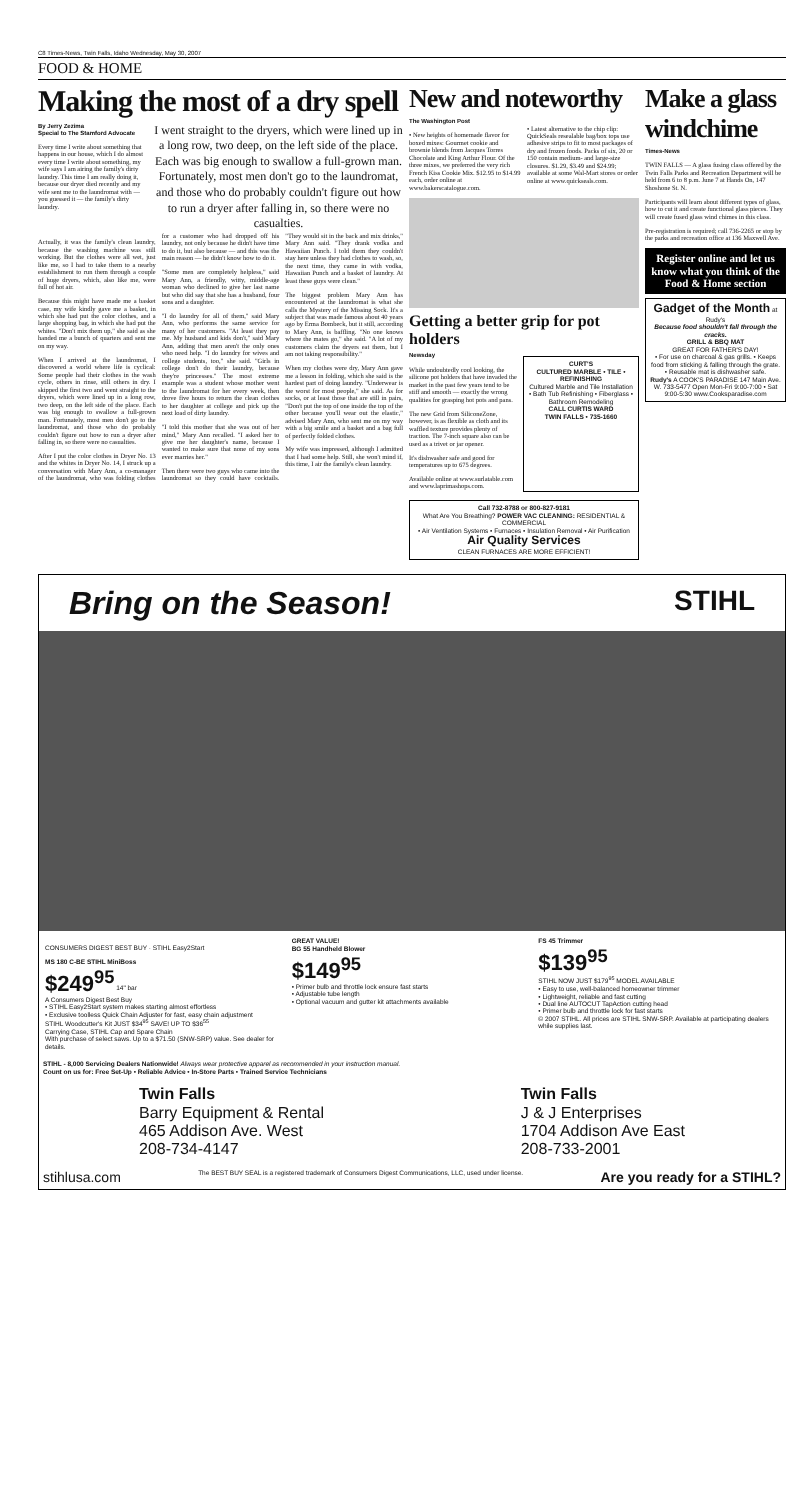C8 Times-News, Twin Falls, Idaho Wednesday, May 30, 2007
FOOD & HOME
Making the most of a dry spell
By Jerry Zezima
Special to The Stamford Advocate
Every time I write about something that happens in our house, which I do almost every time I write about something, my wife says I am airing the family's dirty laundry. This time I am really doing it, because our dryer died recently and my wife sent me to the laundromat with — you guessed it — the family's dirty laundry.
I went straight to the dryers, which were lined up in a long row, two deep, on the left side of the place. Each was big enough to swallow a full-grown man. Fortunately, most men don't go to the laundromat, and those who do probably couldn't figure out how to run a dryer after falling in, so there were no casualties.
Actually, it was the family's clean laundry, because the washing machine was still working. But the clothes were all wet, just like me, so I had to take them to a nearby establishment to run them through a couple of huge dryers, which, also like me, were full of hot air.
Because this might have made me a basket case, my wife kindly gave me a basket, in which she had put the color clothes, and a large shopping bag, in which she had put the whites. "Don't mix them up," she said as she handed me a bunch of quarters and sent me on my way.
When I arrived at the laundromat, I discovered a world where life is cyclical: Some people had their clothes in the wash cycle, others in rinse, still others in dry. I skipped the first two and went straight to the dryers, which were lined up in a long row, two deep, on the left side of the place. Each was big enough to swallow a full-grown man. Fortunately, most men don't go to the laundromat, and those who do probably couldn't figure out how to run a dryer after falling in, so there were no casualties.
After I put the color clothes in Dryer No. 13 and the whites in Dryer No. 14, I struck up a conversation with Mary Ann, a co-manager of the laundromat, who was folding clothes for a customer who had dropped off his laundry, not only because he didn't have time to do it, but also because — and this was the main reason — he didn't know how to do it.
"Some men are completely helpless," said Mary Ann, a friendly, witty, middle-age woman who declined to give her last name but who did say that she has a husband, four sons and a daughter.
"I do laundry for all of them," said Mary Ann, who performs the same service for many of her customers. "At least they pay me. My husband and kids don't," said Mary Ann, adding that men aren't the only ones who need help. "I do laundry for wives and college students, too," she said. "Girls in college don't do their laundry, because they're princesses." The most extreme example was a student whose mother went to the laundromat for her every week, then drove five hours to return the clean clothes to her daughter at college and pick up the next load of dirty laundry.
"I told this mother that she was out of her mind," Mary Ann recalled. "I asked her to give me her daughter's name, because I wanted to make sure that none of my sons ever marries her."
Then there were two guys who came into the laundromat so they could have cocktails. "They would sit in the back and mix drinks," Mary Ann said. "They drank vodka and Hawaiian Punch. I told them they couldn't stay here unless they had clothes to wash, so, the next time, they came in with vodka, Hawaiian Punch and a basket of laundry. At least these guys were clean."
The biggest problem Mary Ann has encountered at the laundromat is what she calls the Mystery of the Missing Sock. It's a subject that was made famous about 40 years ago by Erma Bombeck, but it still, according to Mary Ann, is baffling. "No one knows where the mates go," she said. "A lot of my customers claim the dryers eat them, but I am not taking responsibility."
When my clothes were dry, Mary Ann gave me a lesson in folding, which she said is the hardest part of doing laundry. "Underwear is the worst for most people," she said. As for socks, or at least those that are still in pairs, "Don't put the top of one inside the top of the other because you'll wear out the elastic," advised Mary Ann, who sent me on my way with a big smile and a basket and a bag full of perfectly folded clothes.
My wife was impressed, although I admitted that I had some help. Still, she won't mind if, this time, I air the family's clean laundry.
New and noteworthy
The Washington Post
• New heights of homemade flavor for boxed mixes: Gourmet cookie and brownie blends from Jacques Torres Chocolate and King Arthur Flour. Of the three mixes, we preferred the very rich French Kiss Cookie Mix. $12.95 to $14.99 each, order online at www.bakerscatalogue.com.
• Latest alternative to the chip clip: QuickSeals resealable bag/box tops use adhesive strips to fit to most packages of dry and frozen foods. Packs of six, 20 or 150 contain medium- and large-size closures. $1.29, $3.49 and $24.99; available at some Wal-Mart stores or order online at www.quickseals.com.
Getting a better grip for pot holders
Newsday
While undoubtedly cool looking, the silicone pot holders that have invaded the market in the past few years tend to be stiff and smooth — exactly the wrong qualities for grasping hot pots and pans.
The new Grid from SiliconeZone, however, is as flexible as cloth and its waffled texture provides plenty of traction. The 7-inch square also can be used as a trivet or jar opener.
It's dishwasher safe and good for temperatures up to 675 degrees.
Available online at www.surlatable.com and www.laprimashops.com.
CURT'S
CULTURED MARBLE • TILE • REFINISHING
Cultured Marble and Tile Installation
• Bath Tub Refinishing • Fiberglass • Bathroom Remodeling
CALL CURTIS WARD
TWIN FALLS • 735-1660
Call 732-8788 or 800-827-9181
What Are You Breathing? POWER VAC CLEANING: RESIDENTIAL & COMMERCIAL
• Air Ventilation Systems • Furnaces • Insulation Removal • Air Purification
Air Quality Services
CLEAN FURNACES ARE MORE EFFICIENT!
Make a glass windchime
Times-News
TWIN FALLS — A glass fusing class offered by the Twin Falls Parks and Recreation Department will be held from 6 to 8 p.m. June 7 at Hands On, 147 Shoshone St. N.
Participants will learn about different types of glass, how to cut it and create functional glass pieces. They will create fused glass wind chimes in this class.
Pre-registration is required; call 736-2265 or stop by the parks and recreation office at 136 Maxwell Ave.
Register online and let us know what you think of the Food & Home section
Gadget of the Month at Rudy's
Because food shouldn't fall through the cracks.
GRILL & BBQ MAT
GREAT FOR FATHER'S DAY!
• For use on charcoal & gas grills. • Keeps food from sticking & falling through the grate. • Reusable mat is dishwasher safe.
Rudy's A COOK'S PARADISE 147 Main Ave. W. 733-5477 Open Mon-Fri 9:00-7:00 • Sat 9:00-5:30 www.Cooksparadise.com
Bring on the Season! STIHL
CONSUMERS DIGEST BEST BUY · STIHL Easy2Start
MS 180 C-BE STIHL MiniBoss
$249<sup>95</sup> 14" bar
A Consumers Digest Best Buy
• STIHL Easy2Start system makes starting almost effortless
• Exclusive toolless Quick Chain Adjuster for fast, easy chain adjustment
STIHL Woodcutter's Kit JUST $34<sup>95</sup> SAVE! UP TO $36<sup>55</sup>
Carrying Case, STIHL Cap and Spare Chain
With purchase of select saws. Up to a $71.50 (SNW-SRP) value. See dealer for details.
GREAT VALUE!
BG 55 Handheld Blower
$149<sup>95</sup>
• Primer bulb and throttle lock ensure fast starts
• Adjustable tube length
• Optional vacuum and gutter kit attachments available
FS 45 Trimmer
$139<sup>95</sup>
STIHL NOW JUST $179<sup>95</sup> MODEL AVAILABLE
• Easy to use, well-balanced homeowner trimmer
• Lightweight, reliable and fast cutting
• Dual line AUTOCUT TapAction cutting head
• Primer bulb and throttle lock for fast starts
© 2007 STIHL. All prices are STIHL SNW-SRP. Available at participating dealers while supplies last.
STIHL - 8,000 Servicing Dealers Nationwide! Always wear protective apparel as recommended in your instruction manual.
Count on us for: Free Set-Up • Reliable Advice • In-Store Parts • Trained Service Technicians
Twin Falls
Barry Equipment & Rental
465 Addison Ave. West
208-734-4147
Twin Falls
J & J Enterprises
1704 Addison Ave East
208-733-2001
stihlusa.com The BEST BUY SEAL is a registered trademark of Consumers Digest Communications, LLC, used under license. Are you ready for a STIHL?